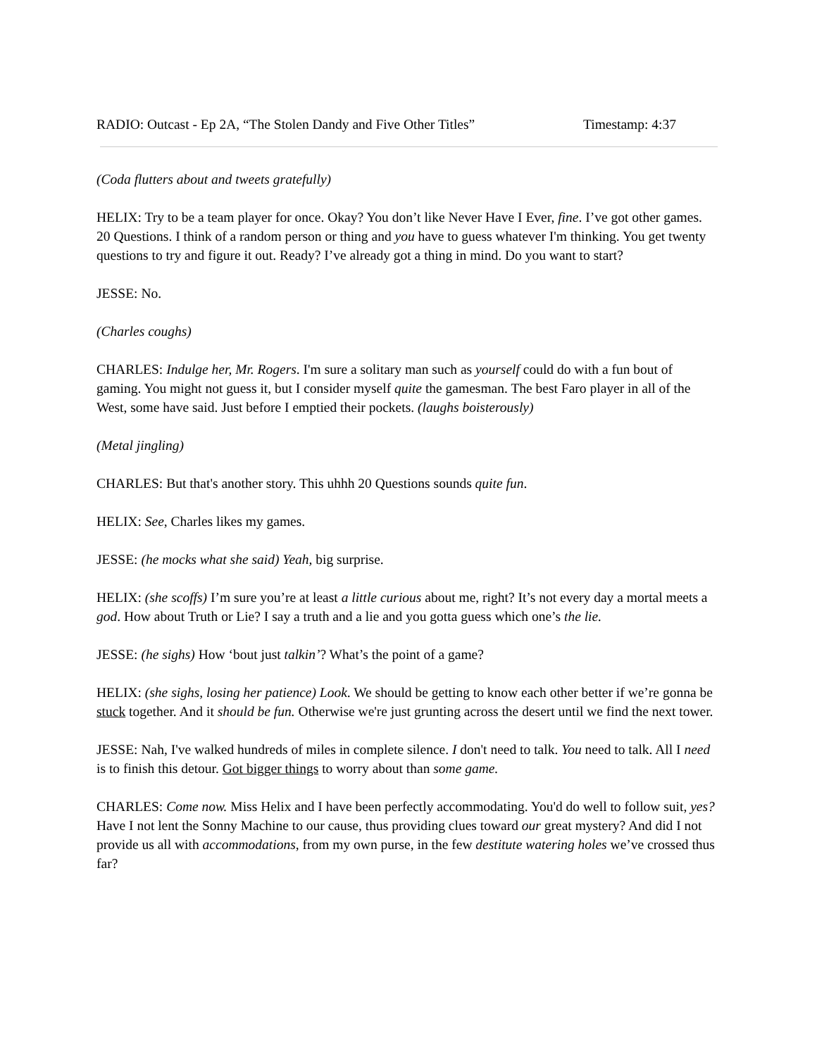RADIO: Outcast - Ep 2A, “The Stolen Dandy and Five Other Titles” Timestamp: 4:37
(Coda flutters about and tweets gratefully)
HELIX: Try to be a team player for once. Okay? You don’t like Never Have I Ever, fine. I’ve got other games. 20 Questions. I think of a random person or thing and you have to guess whatever I'm thinking. You get twenty questions to try and figure it out. Ready? I’ve already got a thing in mind. Do you want to start?
JESSE: No.
(Charles coughs)
CHARLES: Indulge her, Mr. Rogers. I'm sure a solitary man such as yourself could do with a fun bout of gaming. You might not guess it, but I consider myself quite the gamesman. The best Faro player in all of the West, some have said. Just before I emptied their pockets. (laughs boisterously)
(Metal jingling)
CHARLES: But that's another story. This uhhh 20 Questions sounds quite fun.
HELIX: See, Charles likes my games.
JESSE: (he mocks what she said) Yeah, big surprise.
HELIX: (she scoffs) I’m sure you’re at least a little curious about me, right? It’s not every day a mortal meets a god. How about Truth or Lie? I say a truth and a lie and you gotta guess which one’s the lie.
JESSE: (he sighs) How ‘bout just talkin’? What’s the point of a game?
HELIX: (she sighs, losing her patience) Look. We should be getting to know each other better if we’re gonna be stuck together. And it should be fun. Otherwise we're just grunting across the desert until we find the next tower.
JESSE: Nah, I've walked hundreds of miles in complete silence. I don't need to talk. You need to talk. All I need is to finish this detour. Got bigger things to worry about than some game.
CHARLES: Come now. Miss Helix and I have been perfectly accommodating. You'd do well to follow suit, yes? Have I not lent the Sonny Machine to our cause, thus providing clues toward our great mystery? And did I not provide us all with accommodations, from my own purse, in the few destitute watering holes we’ve crossed thus far?